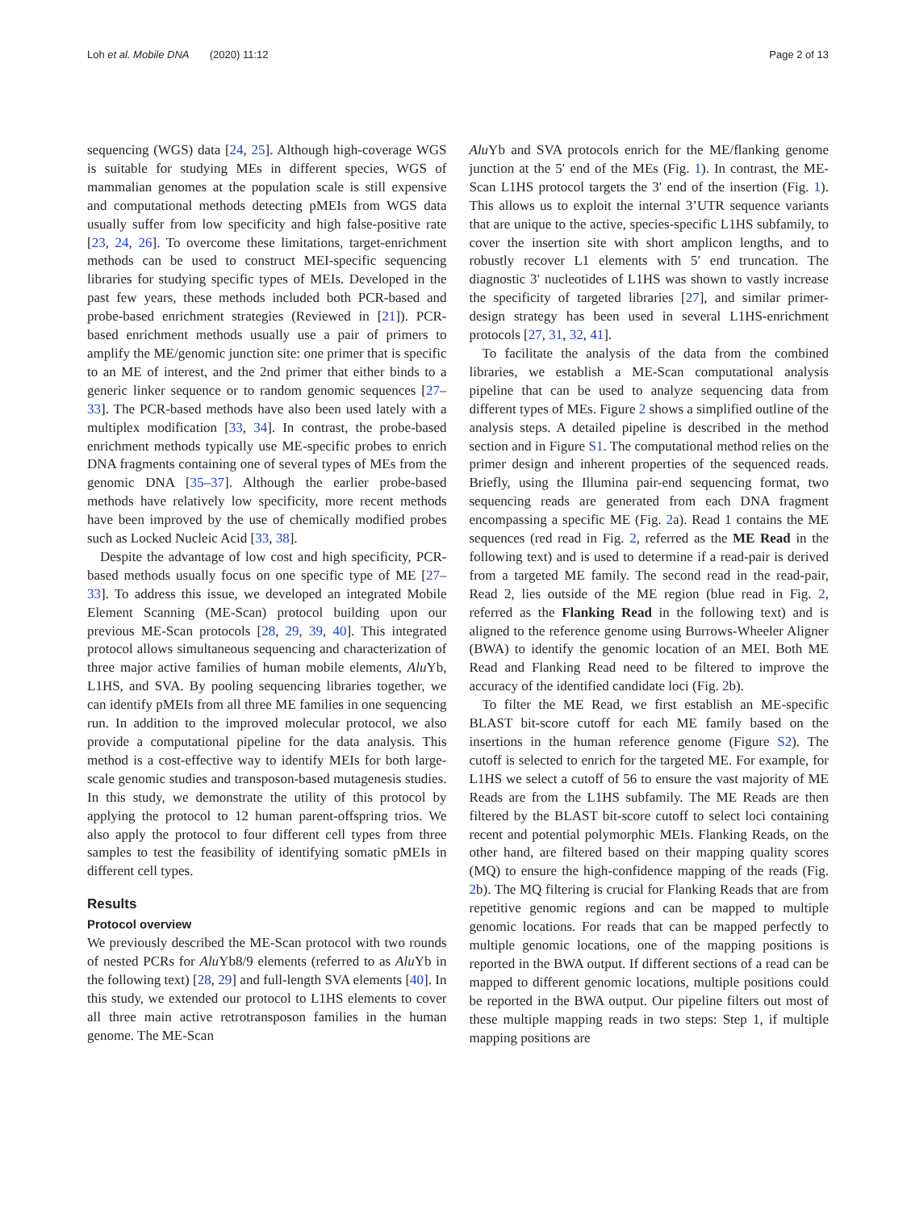Loh et al. Mobile DNA (2020) 11:12 Page 2 of 13
sequencing (WGS) data [24, 25]. Although high-coverage WGS is suitable for studying MEs in different species, WGS of mammalian genomes at the population scale is still expensive and computational methods detecting pMEIs from WGS data usually suffer from low specificity and high false-positive rate [23, 24, 26]. To overcome these limitations, target-enrichment methods can be used to construct MEI-specific sequencing libraries for studying specific types of MEIs. Developed in the past few years, these methods included both PCR-based and probe-based enrichment strategies (Reviewed in [21]). PCR-based enrichment methods usually use a pair of primers to amplify the ME/genomic junction site: one primer that is specific to an ME of interest, and the 2nd primer that either binds to a generic linker sequence or to random genomic sequences [27–33]. The PCR-based methods have also been used lately with a multiplex modification [33, 34]. In contrast, the probe-based enrichment methods typically use ME-specific probes to enrich DNA fragments containing one of several types of MEs from the genomic DNA [35–37]. Although the earlier probe-based methods have relatively low specificity, more recent methods have been improved by the use of chemically modified probes such as Locked Nucleic Acid [33, 38].
Despite the advantage of low cost and high specificity, PCR-based methods usually focus on one specific type of ME [27–33]. To address this issue, we developed an integrated Mobile Element Scanning (ME-Scan) protocol building upon our previous ME-Scan protocols [28, 29, 39, 40]. This integrated protocol allows simultaneous sequencing and characterization of three major active families of human mobile elements, Alu Yb, L1HS, and SVA. By pooling sequencing libraries together, we can identify pMEIs from all three ME families in one sequencing run. In addition to the improved molecular protocol, we also provide a computational pipeline for the data analysis. This method is a cost-effective way to identify MEIs for both large-scale genomic studies and transposon-based mutagenesis studies. In this study, we demonstrate the utility of this protocol by applying the protocol to 12 human parent-offspring trios. We also apply the protocol to four different cell types from three samples to test the feasibility of identifying somatic pMEIs in different cell types.
Results
Protocol overview
We previously described the ME-Scan protocol with two rounds of nested PCRs for Alu Yb8/9 elements (referred to as Alu Yb in the following text) [28, 29] and full-length SVA elements [40]. In this study, we extended our protocol to L1HS elements to cover all three main active retrotransposon families in the human genome. The ME-Scan
Alu Yb and SVA protocols enrich for the ME/flanking genome junction at the 5′ end of the MEs (Fig. 1). In contrast, the ME-Scan L1HS protocol targets the 3′ end of the insertion (Fig. 1). This allows us to exploit the internal 3’UTR sequence variants that are unique to the active, species-specific L1HS subfamily, to cover the insertion site with short amplicon lengths, and to robustly recover L1 elements with 5′ end truncation. The diagnostic 3′ nucleotides of L1HS was shown to vastly increase the specificity of targeted libraries [27], and similar primer-design strategy has been used in several L1HS-enrichment protocols [27, 31, 32, 41].
To facilitate the analysis of the data from the combined libraries, we establish a ME-Scan computational analysis pipeline that can be used to analyze sequencing data from different types of MEs. Figure 2 shows a simplified outline of the analysis steps. A detailed pipeline is described in the method section and in Figure S1. The computational method relies on the primer design and inherent properties of the sequenced reads. Briefly, using the Illumina pair-end sequencing format, two sequencing reads are generated from each DNA fragment encompassing a specific ME (Fig. 2a). Read 1 contains the ME sequences (red read in Fig. 2, referred as the ME Read in the following text) and is used to determine if a read-pair is derived from a targeted ME family. The second read in the read-pair, Read 2, lies outside of the ME region (blue read in Fig. 2, referred as the Flanking Read in the following text) and is aligned to the reference genome using Burrows-Wheeler Aligner (BWA) to identify the genomic location of an MEI. Both ME Read and Flanking Read need to be filtered to improve the accuracy of the identified candidate loci (Fig. 2b).
To filter the ME Read, we first establish an ME-specific BLAST bit-score cutoff for each ME family based on the insertions in the human reference genome (Figure S2). The cutoff is selected to enrich for the targeted ME. For example, for L1HS we select a cutoff of 56 to ensure the vast majority of ME Reads are from the L1HS subfamily. The ME Reads are then filtered by the BLAST bit-score cutoff to select loci containing recent and potential polymorphic MEIs. Flanking Reads, on the other hand, are filtered based on their mapping quality scores (MQ) to ensure the high-confidence mapping of the reads (Fig. 2b). The MQ filtering is crucial for Flanking Reads that are from repetitive genomic regions and can be mapped to multiple genomic locations. For reads that can be mapped perfectly to multiple genomic locations, one of the mapping positions is reported in the BWA output. If different sections of a read can be mapped to different genomic locations, multiple positions could be reported in the BWA output. Our pipeline filters out most of these multiple mapping reads in two steps: Step 1, if multiple mapping positions are